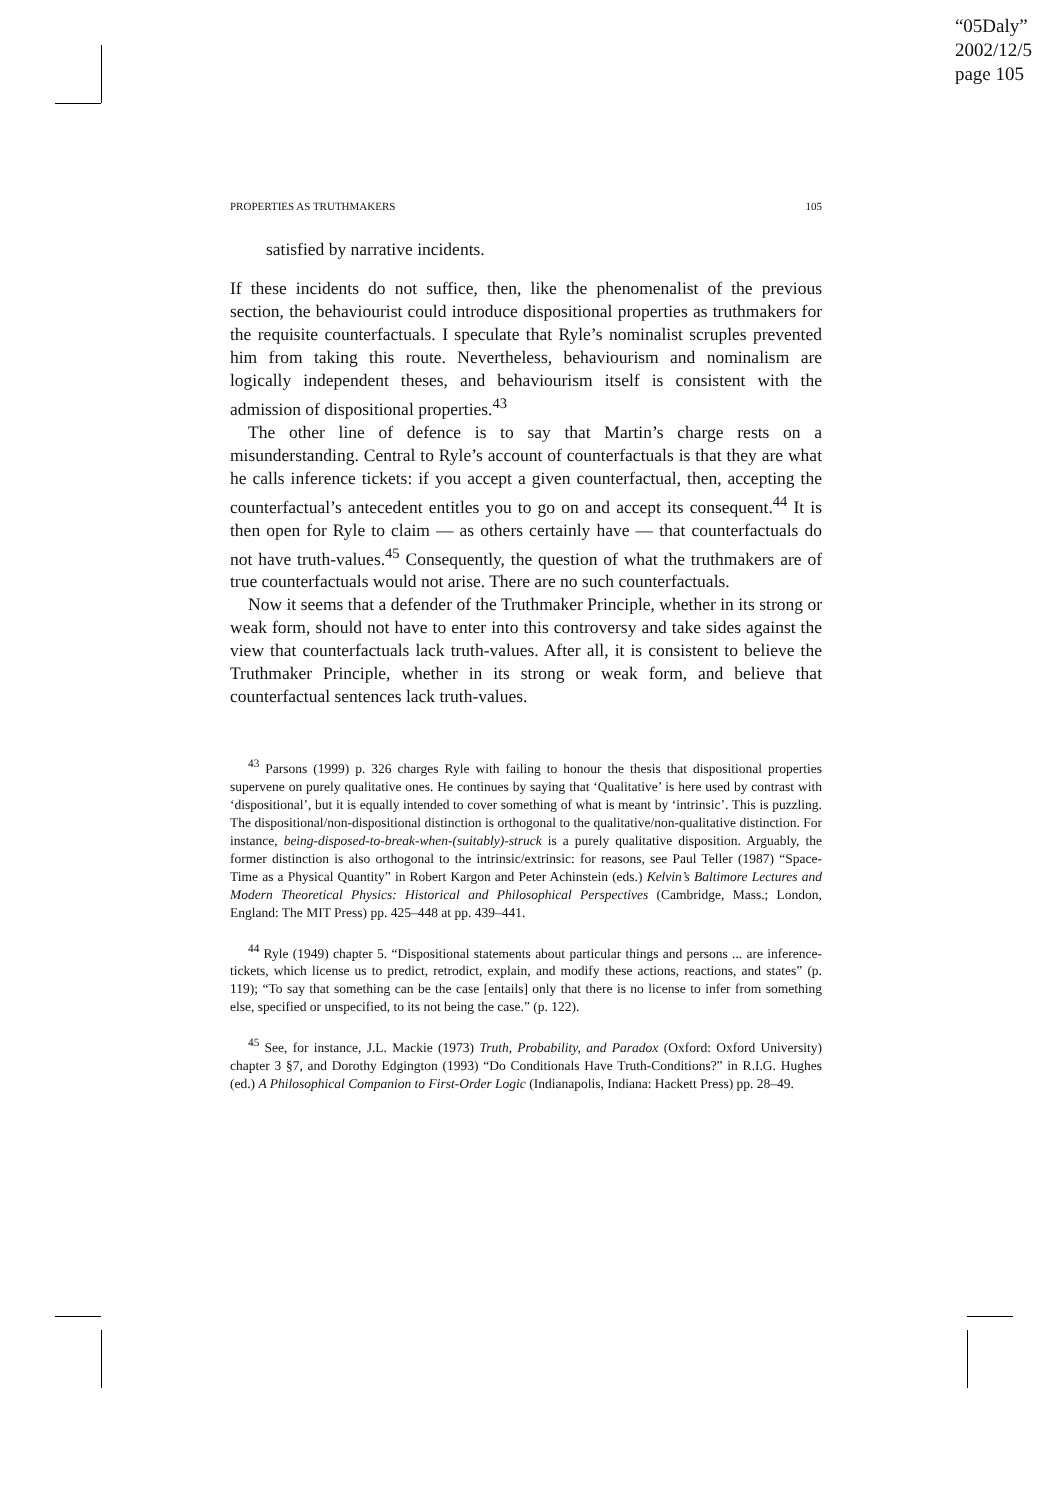“05Daly”
2002/12/5
page 105
PROPERTIES AS TRUTHMAKERS 105
satisfied by narrative incidents.
If these incidents do not suffice, then, like the phenomenalist of the previous section, the behaviourist could introduce dispositional properties as truthmakers for the requisite counterfactuals. I speculate that Ryle’s nominalist scruples prevented him from taking this route. Nevertheless, behaviourism and nominalism are logically independent theses, and behaviourism itself is consistent with the admission of dispositional properties.<sup>43</sup>
The other line of defence is to say that Martin’s charge rests on a misunderstanding. Central to Ryle’s account of counterfactuals is that they are what he calls inference tickets: if you accept a given counterfactual, then, accepting the counterfactual’s antecedent entitles you to go on and accept its consequent.<sup>44</sup> It is then open for Ryle to claim — as others certainly have — that counterfactuals do not have truth-values.<sup>45</sup> Consequently, the question of what the truthmakers are of true counterfactuals would not arise. There are no such counterfactuals.
Now it seems that a defender of the Truthmaker Principle, whether in its strong or weak form, should not have to enter into this controversy and take sides against the view that counterfactuals lack truth-values. After all, it is consistent to believe the Truthmaker Principle, whether in its strong or weak form, and believe that counterfactual sentences lack truth-values.
<sup>43</sup> Parsons (1999) p. 326 charges Ryle with failing to honour the thesis that dispositional properties supervene on purely qualitative ones. He continues by saying that ‘Qualitative’ is here used by contrast with ‘dispositional’, but it is equally intended to cover something of what is meant by ‘intrinsic’. This is puzzling. The dispositional/non-dispositional distinction is orthogonal to the qualitative/non-qualitative distinction. For instance, being-disposed-to-break-when-(suitably)-struck is a purely qualitative disposition. Arguably, the former distinction is also orthogonal to the intrinsic/extrinsic: for reasons, see Paul Teller (1987) “Space-Time as a Physical Quantity” in Robert Kargon and Peter Achinstein (eds.) Kelvin’s Baltimore Lectures and Modern Theoretical Physics: Historical and Philosophical Perspectives (Cambridge, Mass.; London, England: The MIT Press) pp. 425–448 at pp. 439–441.
<sup>44</sup> Ryle (1949) chapter 5. “Dispositional statements about particular things and persons ... are inference-tickets, which license us to predict, retrodict, explain, and modify these actions, reactions, and states” (p. 119); “To say that something can be the case [entails] only that there is no license to infer from something else, specified or unspecified, to its not being the case.” (p. 122).
<sup>45</sup> See, for instance, J.L. Mackie (1973) Truth, Probability, and Paradox (Oxford: Oxford University) chapter 3 §7, and Dorothy Edgington (1993) “Do Conditionals Have Truth-Conditions?” in R.I.G. Hughes (ed.) A Philosophical Companion to First-Order Logic (Indianapolis, Indiana: Hackett Press) pp. 28–49.